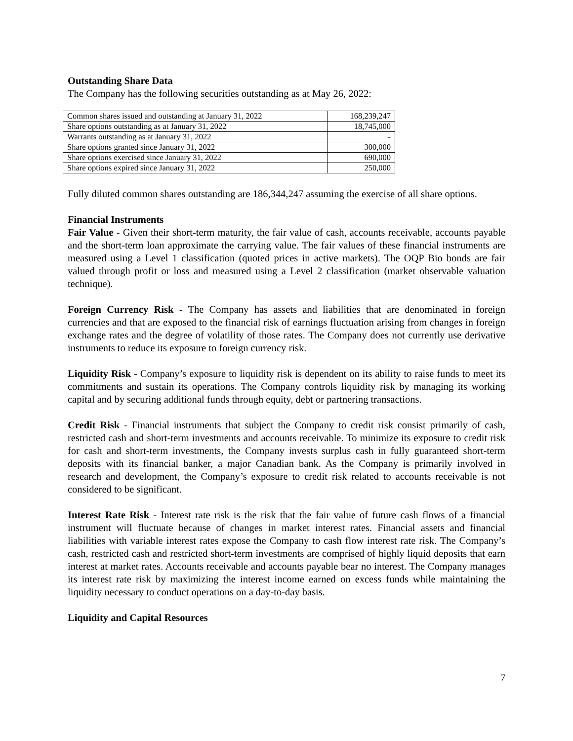Outstanding Share Data
The Company has the following securities outstanding as at May 26, 2022:
| Common shares issued and outstanding at January 31, 2022 | 168,239,247 |
| Share options outstanding as at January 31, 2022 | 18,745,000 |
| Warrants outstanding as at January 31, 2022 | - |
| Share options granted since January 31, 2022 | 300,000 |
| Share options exercised since January 31, 2022 | 690,000 |
| Share options expired since January 31, 2022 | 250,000 |
Fully diluted common shares outstanding are 186,344,247 assuming the exercise of all share options.
Financial Instruments
Fair Value - Given their short-term maturity, the fair value of cash, accounts receivable, accounts payable and the short-term loan approximate the carrying value. The fair values of these financial instruments are measured using a Level 1 classification (quoted prices in active markets). The OQP Bio bonds are fair valued through profit or loss and measured using a Level 2 classification (market observable valuation technique).
Foreign Currency Risk - The Company has assets and liabilities that are denominated in foreign currencies and that are exposed to the financial risk of earnings fluctuation arising from changes in foreign exchange rates and the degree of volatility of those rates. The Company does not currently use derivative instruments to reduce its exposure to foreign currency risk.
Liquidity Risk - Company’s exposure to liquidity risk is dependent on its ability to raise funds to meet its commitments and sustain its operations. The Company controls liquidity risk by managing its working capital and by securing additional funds through equity, debt or partnering transactions.
Credit Risk - Financial instruments that subject the Company to credit risk consist primarily of cash, restricted cash and short-term investments and accounts receivable. To minimize its exposure to credit risk for cash and short-term investments, the Company invests surplus cash in fully guaranteed short-term deposits with its financial banker, a major Canadian bank. As the Company is primarily involved in research and development, the Company’s exposure to credit risk related to accounts receivable is not considered to be significant.
Interest Rate Risk - Interest rate risk is the risk that the fair value of future cash flows of a financial instrument will fluctuate because of changes in market interest rates. Financial assets and financial liabilities with variable interest rates expose the Company to cash flow interest rate risk. The Company’s cash, restricted cash and restricted short-term investments are comprised of highly liquid deposits that earn interest at market rates. Accounts receivable and accounts payable bear no interest. The Company manages its interest rate risk by maximizing the interest income earned on excess funds while maintaining the liquidity necessary to conduct operations on a day-to-day basis.
Liquidity and Capital Resources
7